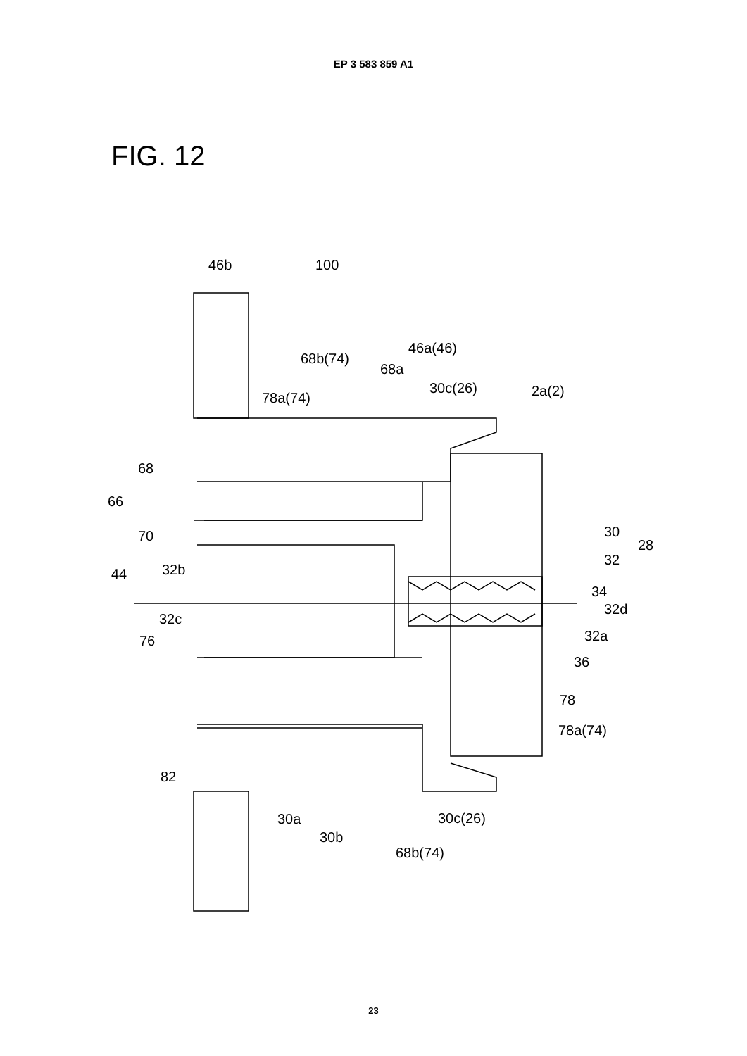EP 3 583 859 A1
FIG. 12
46b
100
46a(46)
68b(74)
68a
78a(74)
30c(26)
2a(2)
68
66
70
30
28
32
32b
44
34
32d
32c
32a
76
36
78
78a(74)
82
30a
30c(26)
30b
68b(74)
23